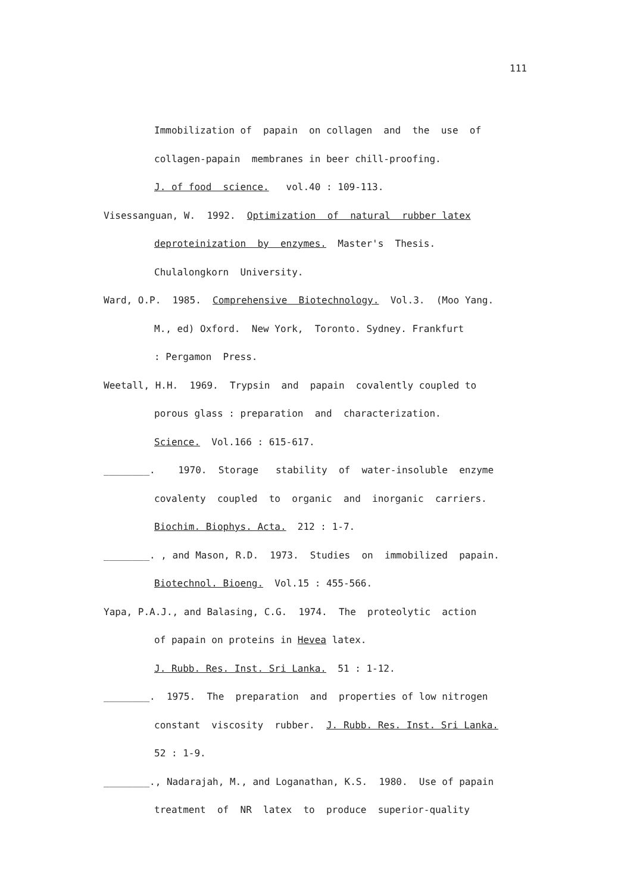111
Immobilization of papain on collagen and the use of
collagen-papain membranes in beer chill-proofing.
J. of food science. vol.40 : 109-113.
Visessanguan, W. 1992. Optimization of natural rubber latex
deproteinization by enzymes. Master's Thesis.
Chulalongkorn University.
Ward, O.P. 1985. Comprehensive Biotechnology. Vol.3. (Moo Yang.
M., ed) Oxford. New York, Toronto. Sydney. Frankfurt
: Pergamon Press.
Weetall, H.H. 1969. Trypsin and papain covalently coupled to
porous glass : preparation and characterization.
Science. Vol.166 : 615-617.
________. 1970. Storage stability of water-insoluble enzyme
covalenty coupled to organic and inorganic carriers.
Biochim. Biophys. Acta. 212 : 1-7.
________. , and Mason, R.D. 1973. Studies on immobilized papain.
Biotechnol. Bioeng. Vol.15 : 455-566.
Yapa, P.A.J., and Balasing, C.G. 1974. The proteolytic action
of papain on proteins in Hevea latex.
J. Rubb. Res. Inst. Sri Lanka. 51 : 1-12.
________. 1975. The preparation and properties of low nitrogen
constant viscosity rubber. J. Rubb. Res. Inst. Sri Lanka.
52 : 1-9.
________., Nadarajah, M., and Loganathan, K.S. 1980. Use of papain
treatment of NR latex to produce superior-quality